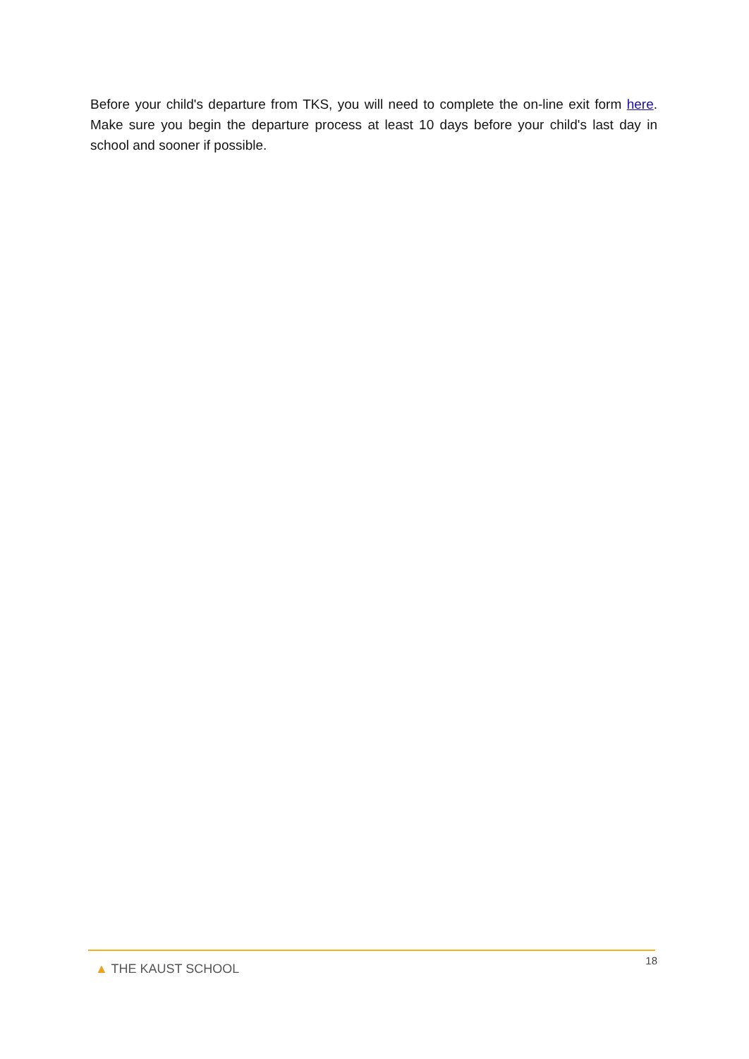Before your child's departure from TKS, you will need to complete the on-line exit form here. Make sure you begin the departure process at least 10 days before your child's last day in school and sooner if possible.
▲ THE KAUST SCHOOL
18